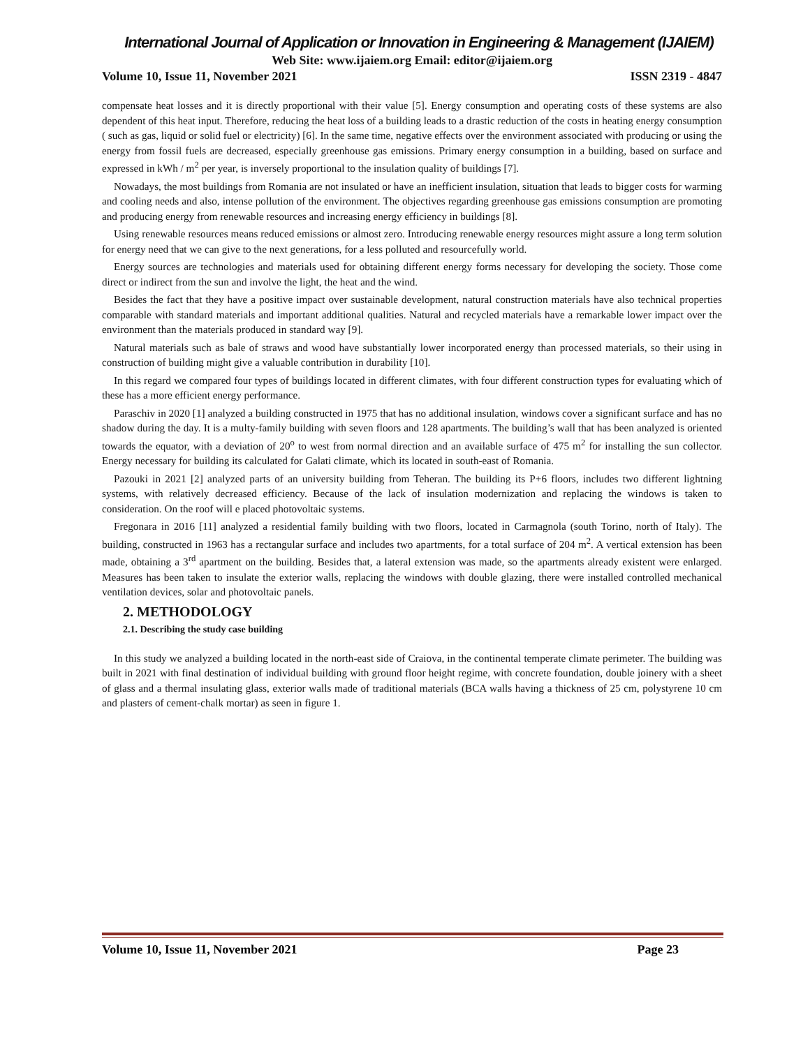International Journal of Application or Innovation in Engineering & Management (IJAIEM)
Web Site: www.ijaiem.org Email: editor@ijaiem.org
Volume 10, Issue 11, November 2021 ISSN 2319 - 4847
compensate heat losses and it is directly proportional with their value [5]. Energy consumption and operating costs of these systems are also dependent of this heat input. Therefore, reducing the heat loss of a building leads to a drastic reduction of the costs in heating energy consumption ( such as gas, liquid or solid fuel or electricity) [6]. In the same time, negative effects over the environment associated with producing or using the energy from fossil fuels are decreased, especially greenhouse gas emissions. Primary energy consumption in a building, based on surface and expressed in kWh / m<sup>2</sup> per year, is inversely proportional to the insulation quality of buildings [7].
Nowadays, the most buildings from Romania are not insulated or have an inefficient insulation, situation that leads to bigger costs for warming and cooling needs and also, intense pollution of the environment. The objectives regarding greenhouse gas emissions consumption are promoting and producing energy from renewable resources and increasing energy efficiency in buildings [8].
Using renewable resources means reduced emissions or almost zero. Introducing renewable energy resources might assure a long term solution for energy need that we can give to the next generations, for a less polluted and resourcefully world.
Energy sources are technologies and materials used for obtaining different energy forms necessary for developing the society. Those come direct or indirect from the sun and involve the light, the heat and the wind.
Besides the fact that they have a positive impact over sustainable development, natural construction materials have also technical properties comparable with standard materials and important additional qualities. Natural and recycled materials have a remarkable lower impact over the environment than the materials produced in standard way [9].
Natural materials such as bale of straws and wood have substantially lower incorporated energy than processed materials, so their using in construction of building might give a valuable contribution in durability [10].
In this regard we compared four types of buildings located in different climates, with four different construction types for evaluating which of these has a more efficient energy performance.
Paraschiv in 2020 [1] analyzed a building constructed in 1975 that has no additional insulation, windows cover a significant surface and has no shadow during the day. It is a multy-family building with seven floors and 128 apartments. The building’s wall that has been analyzed is oriented towards the equator, with a deviation of 20<sup>o</sup> to west from normal direction and an available surface of 475 m<sup>2</sup> for installing the sun collector. Energy necessary for building its calculated for Galati climate, which its located in south-east of Romania.
Pazouki in 2021 [2] analyzed parts of an university building from Teheran. The building its P+6 floors, includes two different lightning systems, with relatively decreased efficiency. Because of the lack of insulation modernization and replacing the windows is taken to consideration. On the roof will e placed photovoltaic systems.
Fregonara in 2016 [11] analyzed a residential family building with two floors, located in Carmagnola (south Torino, north of Italy). The building, constructed in 1963 has a rectangular surface and includes two apartments, for a total surface of 204 m<sup>2</sup>. A vertical extension has been made, obtaining a 3<sup>rd</sup> apartment on the building. Besides that, a lateral extension was made, so the apartments already existent were enlarged. Measures has been taken to insulate the exterior walls, replacing the windows with double glazing, there were installed controlled mechanical ventilation devices, solar and photovoltaic panels.
2. METHODOLOGY
2.1. Describing the study case building
In this study we analyzed a building located in the north-east side of Craiova, in the continental temperate climate perimeter. The building was built in 2021 with final destination of individual building with ground floor height regime, with concrete foundation, double joinery with a sheet of glass and a thermal insulating glass, exterior walls made of traditional materials (BCA walls having a thickness of 25 cm, polystyrene 10 cm and plasters of cement-chalk mortar) as seen in figure 1.
Volume 10, Issue 11, November 2021 Page 23